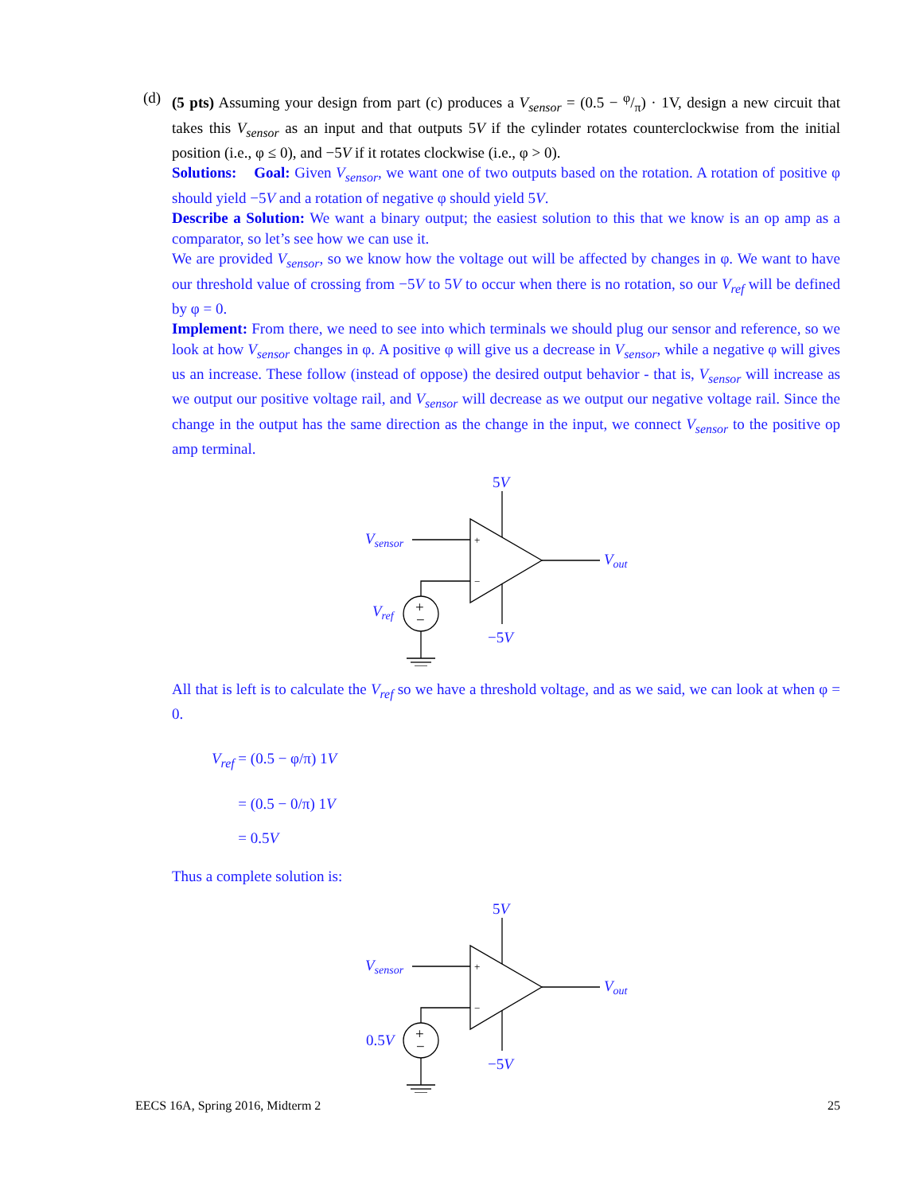(d)
(5 pts) Assuming your design from part (c) produces a V<sub>sensor</sub> = (0.5 − φ/π) · 1V, design a new circuit that takes this V<sub>sensor</sub> as an input and that outputs 5V if the cylinder rotates counterclockwise from the initial position (i.e., φ ≤ 0), and −5V if it rotates clockwise (i.e., φ > 0).
Solutions: Goal: Given V<sub>sensor</sub>, we want one of two outputs based on the rotation. A rotation of positive φ should yield −5V and a rotation of negative φ should yield 5V.
Describe a Solution: We want a binary output; the easiest solution to this that we know is an op amp as a comparator, so let’s see how we can use it.
We are provided V<sub>sensor</sub>, so we know how the voltage out will be affected by changes in φ. We want to have our threshold value of crossing from −5V to 5V to occur when there is no rotation, so our V<sub>ref</sub> will be defined by φ = 0.
Implement: From there, we need to see into which terminals we should plug our sensor and reference, so we look at how V<sub>sensor</sub> changes in φ. A positive φ will give us a decrease in V<sub>sensor</sub>, while a negative φ will gives us an increase. These follow (instead of oppose) the desired output behavior - that is, V<sub>sensor</sub> will increase as we output our positive voltage rail, and V<sub>sensor</sub> will decrease as we output our negative voltage rail. Since the change in the output has the same direction as the change in the input, we connect V<sub>sensor</sub> to the positive op amp terminal.
5V
−5V
Vsensor
Vout
Vref
+
−
+
−
All that is left is to calculate the V<sub>ref</sub> so we have a threshold voltage, and as we said, we can look at when φ = 0.
V<sub>ref</sub> = (0.5 − φ/π) 1V
= (0.5 − 0/π) 1V
= 0.5V
Thus a complete solution is:
5V
−5V
Vsensor
Vout
0.5V
+
−
+
−
EECS 16A, Spring 2016, Midterm 2 25